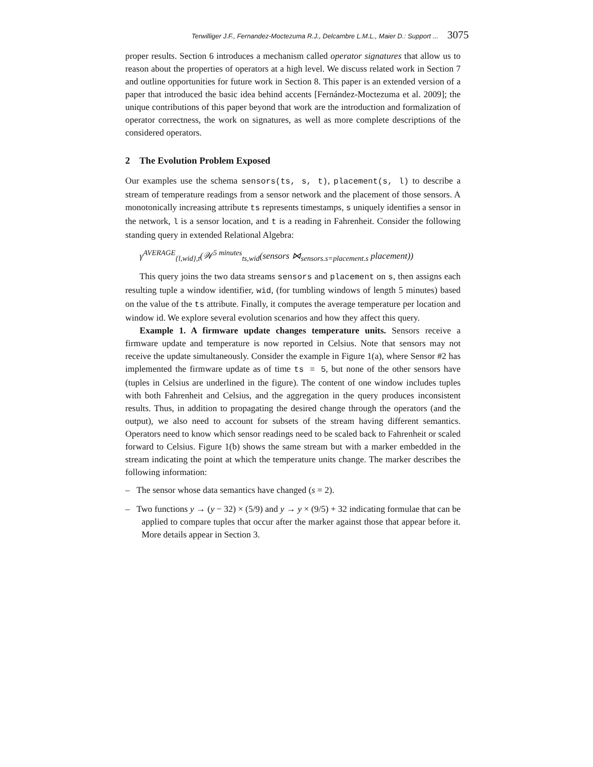Terwilliger J.F., Fernandez-Moctezuma R.J., Delcambre L.M.L., Maier D.: Support ... 3075
proper results. Section 6 introduces a mechanism called operator signatures that allow us to reason about the properties of operators at a high level. We discuss related work in Section 7 and outline opportunities for future work in Section 8. This paper is an extended version of a paper that introduced the basic idea behind accents [Fernández-Moctezuma et al. 2009]; the unique contributions of this paper beyond that work are the introduction and formalization of operator correctness, the work on signatures, as well as more complete descriptions of the considered operators.
2 The Evolution Problem Exposed
Our examples use the schema sensors(ts, s, t), placement(s, l) to describe a stream of temperature readings from a sensor network and the placement of those sensors. A monotonically increasing attribute ts represents timestamps, s uniquely identifies a sensor in the network, l is a sensor location, and t is a reading in Fahrenheit. Consider the following standing query in extended Relational Algebra:
γ<sup>AVERAGE</sup><sub>{l,wid},t</sub>(𝒲<sup>5 minutes</sup><sub>ts,wid</sub>(sensors ⋈<sub>sensors.s=placement.s</sub> placement))
This query joins the two data streams sensors and placement on s, then assigns each resulting tuple a window identifier, wid, (for tumbling windows of length 5 minutes) based on the value of the ts attribute. Finally, it computes the average temperature per location and window id. We explore several evolution scenarios and how they affect this query.
Example 1. A firmware update changes temperature units. Sensors receive a firmware update and temperature is now reported in Celsius. Note that sensors may not receive the update simultaneously. Consider the example in Figure 1(a), where Sensor #2 has implemented the firmware update as of time ts = 5, but none of the other sensors have (tuples in Celsius are underlined in the figure). The content of one window includes tuples with both Fahrenheit and Celsius, and the aggregation in the query produces inconsistent results. Thus, in addition to propagating the desired change through the operators (and the output), we also need to account for subsets of the stream having different semantics. Operators need to know which sensor readings need to be scaled back to Fahrenheit or scaled forward to Celsius. Figure 1(b) shows the same stream but with a marker embedded in the stream indicating the point at which the temperature units change. The marker describes the following information:
– The sensor whose data semantics have changed (s = 2).
– Two functions y → (y − 32) × (5/9) and y → y × (9/5) + 32 indicating formulae that can be applied to compare tuples that occur after the marker against those that appear before it. More details appear in Section 3.